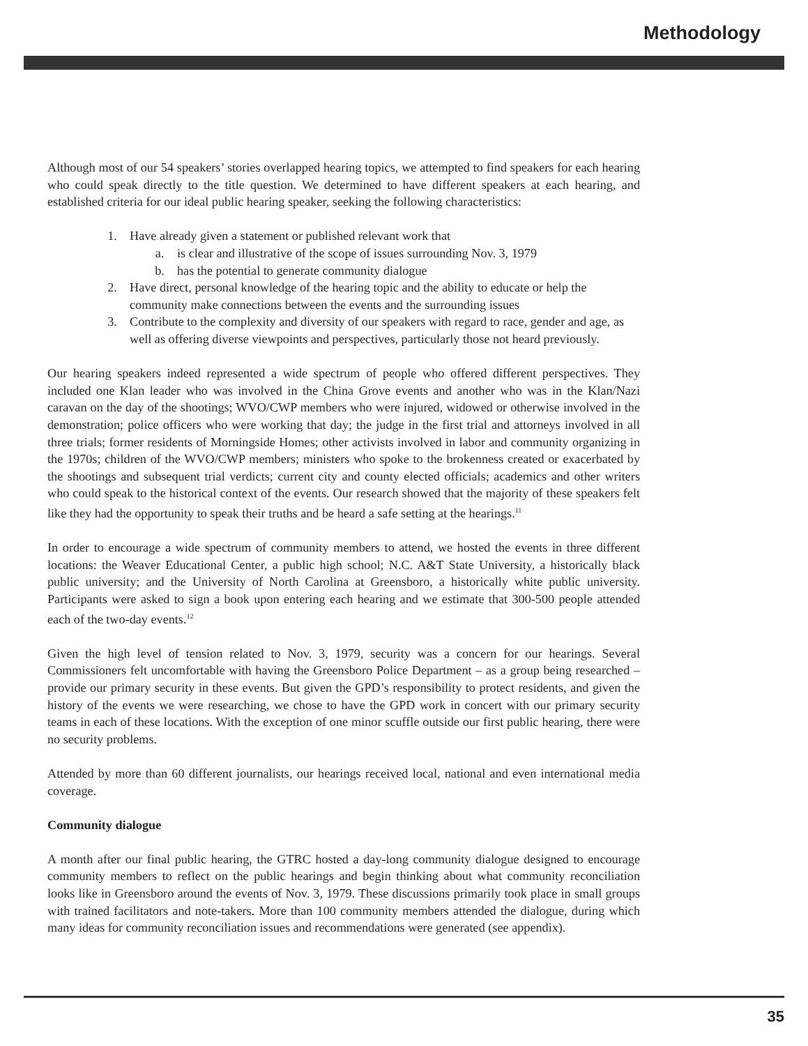Methodology
Although most of our 54 speakers’ stories overlapped hearing topics, we attempted to find speakers for each hearing who could speak directly to the title question. We determined to have different speakers at each hearing, and established criteria for our ideal public hearing speaker, seeking the following characteristics:
1. Have already given a statement or published relevant work that
a. is clear and illustrative of the scope of issues surrounding Nov. 3, 1979
b. has the potential to generate community dialogue
2. Have direct, personal knowledge of the hearing topic and the ability to educate or help the community make connections between the events and the surrounding issues
3. Contribute to the complexity and diversity of our speakers with regard to race, gender and age, as well as offering diverse viewpoints and perspectives, particularly those not heard previously.
Our hearing speakers indeed represented a wide spectrum of people who offered different perspectives. They included one Klan leader who was involved in the China Grove events and another who was in the Klan/Nazi caravan on the day of the shootings; WVO/CWP members who were injured, widowed or otherwise involved in the demonstration; police officers who were working that day; the judge in the first trial and attorneys involved in all three trials; former residents of Morningside Homes; other activists involved in labor and community organizing in the 1970s; children of the WVO/CWP members; ministers who spoke to the brokenness created or exacerbated by the shootings and subsequent trial verdicts; current city and county elected officials; academics and other writers who could speak to the historical context of the events. Our research showed that the majority of these speakers felt like they had the opportunity to speak their truths and be heard a safe setting at the hearings.<sup>11</sup>
In order to encourage a wide spectrum of community members to attend, we hosted the events in three different locations: the Weaver Educational Center, a public high school; N.C. A&T State University, a historically black public university; and the University of North Carolina at Greensboro, a historically white public university. Participants were asked to sign a book upon entering each hearing and we estimate that 300-500 people attended each of the two-day events.<sup>12</sup>
Given the high level of tension related to Nov. 3, 1979, security was a concern for our hearings. Several Commissioners felt uncomfortable with having the Greensboro Police Department – as a group being researched – provide our primary security in these events. But given the GPD’s responsibility to protect residents, and given the history of the events we were researching, we chose to have the GPD work in concert with our primary security teams in each of these locations. With the exception of one minor scuffle outside our first public hearing, there were no security problems.
Attended by more than 60 different journalists, our hearings received local, national and even international media coverage.
Community dialogue
A month after our final public hearing, the GTRC hosted a day-long community dialogue designed to encourage community members to reflect on the public hearings and begin thinking about what community reconciliation looks like in Greensboro around the events of Nov. 3, 1979. These discussions primarily took place in small groups with trained facilitators and note-takers. More than 100 community members attended the dialogue, during which many ideas for community reconciliation issues and recommendations were generated (see appendix).
35